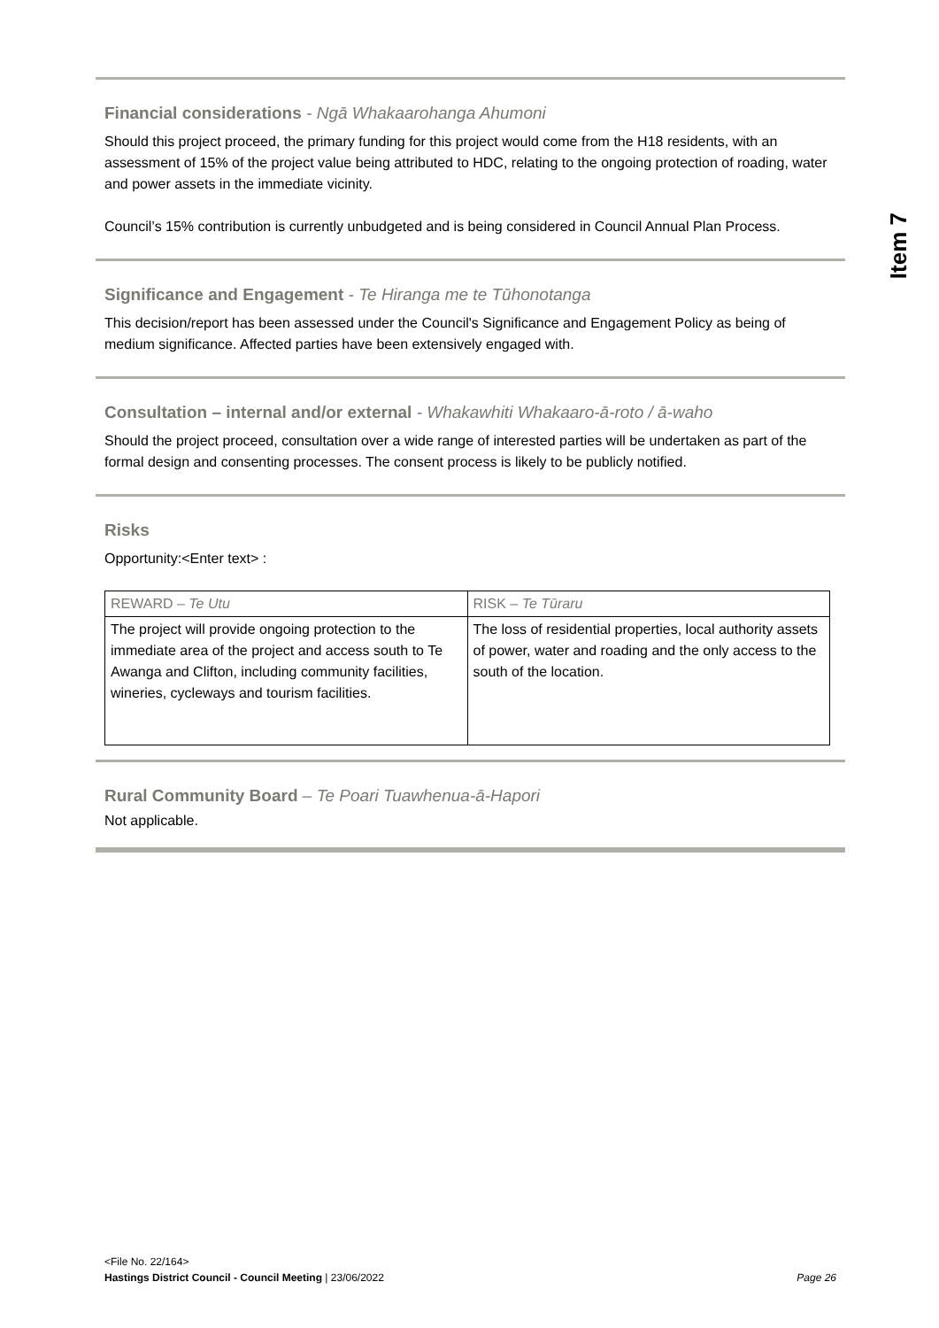Item 7
Financial considerations - Ngā Whakaarohanga Ahumoni
Should this project proceed, the primary funding for this project would come from the H18 residents, with an assessment of 15% of the project value being attributed to HDC, relating to the ongoing protection of roading, water and power assets in the immediate vicinity.
Council’s 15% contribution is currently unbudgeted and is being considered in Council Annual Plan Process.
Significance and Engagement - Te Hiranga me te Tūhonotanga
This decision/report has been assessed under the Council's Significance and Engagement Policy as being of medium significance. Affected parties have been extensively engaged with.
Consultation – internal and/or external - Whakawhiti Whakaaro-ā-roto / ā-waho
Should the project proceed, consultation over a wide range of interested parties will be undertaken as part of the formal design and consenting processes. The consent process is likely to be publicly notified.
Risks
Opportunity:<Enter text> :
| REWARD – Te Utu | RISK – Te Tūraru |
| The project will provide ongoing protection to the immediate area of the project and access south to Te Awanga and Clifton, including community facilities, wineries, cycleways and tourism facilities. | The loss of residential properties, local authority assets of power, water and roading and the only access to the south of the location. |
Rural Community Board – Te Poari Tuawhenua-ā-Hapori
Not applicable.
<File No. 22/164>
Hastings District Council - Council Meeting | 23/06/2022 Page 26